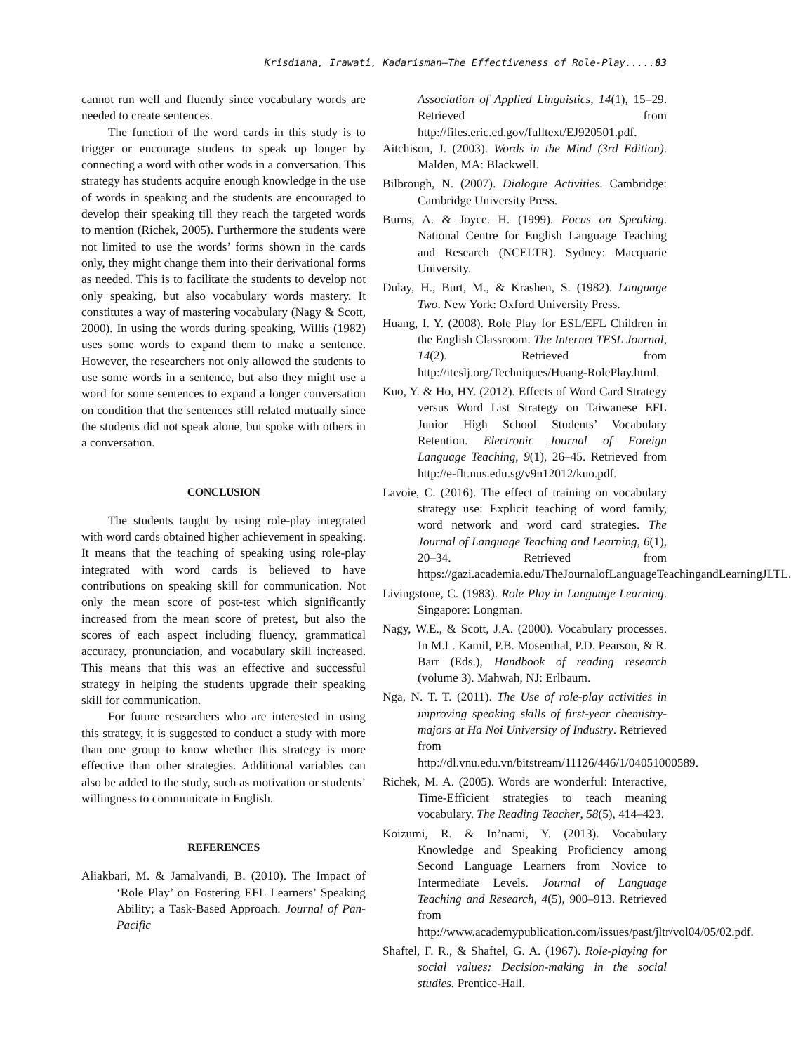Krisdiana, Irawati, Kadarisman–The Effectiveness of Role-Play.....83
cannot run well and fluently since vocabulary words are needed to create sentences.
The function of the word cards in this study is to trigger or encourage studens to speak up longer by connecting a word with other wods in a conversation. This strategy has students acquire enough knowledge in the use of words in speaking and the students are encouraged to develop their speaking till they reach the targeted words to mention (Richek, 2005). Furthermore the students were not limited to use the words’ forms shown in the cards only, they might change them into their derivational forms as needed. This is to facilitate the students to develop not only speaking, but also vocabulary words mastery. It constitutes a way of mastering vocabulary (Nagy & Scott, 2000). In using the words during speaking, Willis (1982) uses some words to expand them to make a sentence. However, the researchers not only allowed the students to use some words in a sentence, but also they might use a word for some sentences to expand a longer conversation on condition that the sentences still related mutually since the students did not speak alone, but spoke with others in a conversation.
CONCLUSION
The students taught by using role-play integrated with word cards obtained higher achievement in speaking. It means that the teaching of speaking using role-play integrated with word cards is believed to have contributions on speaking skill for communication. Not only the mean score of post-test which significantly increased from the mean score of pretest, but also the scores of each aspect including fluency, grammatical accuracy, pronunciation, and vocabulary skill increased. This means that this was an effective and successful strategy in helping the students upgrade their speaking skill for communication.
For future researchers who are interested in using this strategy, it is suggested to conduct a study with more than one group to know whether this strategy is more effective than other strategies. Additional variables can also be added to the study, such as motivation or students’ willingness to communicate in English.
REFERENCES
Aliakbari, M. & Jamalvandi, B. (2010). The Impact of ‘Role Play’ on Fostering EFL Learners’ Speaking Ability; a Task-Based Approach. Journal of Pan-Pacific
Association of Applied Linguistics, 14(1), 15–29. Retrieved from http://files.eric.ed.gov/fulltext/EJ920501.pdf.
Aitchison, J. (2003). Words in the Mind (3rd Edition). Malden, MA: Blackwell.
Bilbrough, N. (2007). Dialogue Activities. Cambridge: Cambridge University Press.
Burns, A. & Joyce. H. (1999). Focus on Speaking. National Centre for English Language Teaching and Research (NCELTR). Sydney: Macquarie University.
Dulay, H., Burt, M., & Krashen, S. (1982). Language Two. New York: Oxford University Press.
Huang, I. Y. (2008). Role Play for ESL/EFL Children in the English Classroom. The Internet TESL Journal, 14(2). Retrieved from http://iteslj.org/Techniques/Huang-RolePlay.html.
Kuo, Y. & Ho, HY. (2012). Effects of Word Card Strategy versus Word List Strategy on Taiwanese EFL Junior High School Students’ Vocabulary Retention. Electronic Journal of Foreign Language Teaching, 9(1), 26–45. Retrieved from http://e-flt.nus.edu.sg/v9n12012/kuo.pdf.
Lavoie, C. (2016). The effect of training on vocabulary strategy use: Explicit teaching of word family, word network and word card strategies. The Journal of Language Teaching and Learning, 6(1), 20–34. Retrieved from https://gazi.academia.edu/TheJournalofLanguageTeachingandLearningJLTL.
Livingstone, C. (1983). Role Play in Language Learning. Singapore: Longman.
Nagy, W.E., & Scott, J.A. (2000). Vocabulary processes. In M.L. Kamil, P.B. Mosenthal, P.D. Pearson, & R. Barr (Eds.), Handbook of reading research (volume 3). Mahwah, NJ: Erlbaum.
Nga, N. T. T. (2011). The Use of role-play activities in improving speaking skills of first-year chemistry-majors at Ha Noi University of Industry. Retrieved from http://dl.vnu.edu.vn/bitstream/11126/446/1/04051000589.
Richek, M. A. (2005). Words are wonderful: Interactive, Time-Efficient strategies to teach meaning vocabulary. The Reading Teacher, 58(5), 414–423.
Koizumi, R. & In’nami, Y. (2013). Vocabulary Knowledge and Speaking Proficiency among Second Language Learners from Novice to Intermediate Levels. Journal of Language Teaching and Research, 4(5), 900–913. Retrieved from http://www.academypublication.com/issues/past/jltr/vol04/05/02.pdf.
Shaftel, F. R., & Shaftel, G. A. (1967). Role-playing for social values: Decision-making in the social studies. Prentice-Hall.